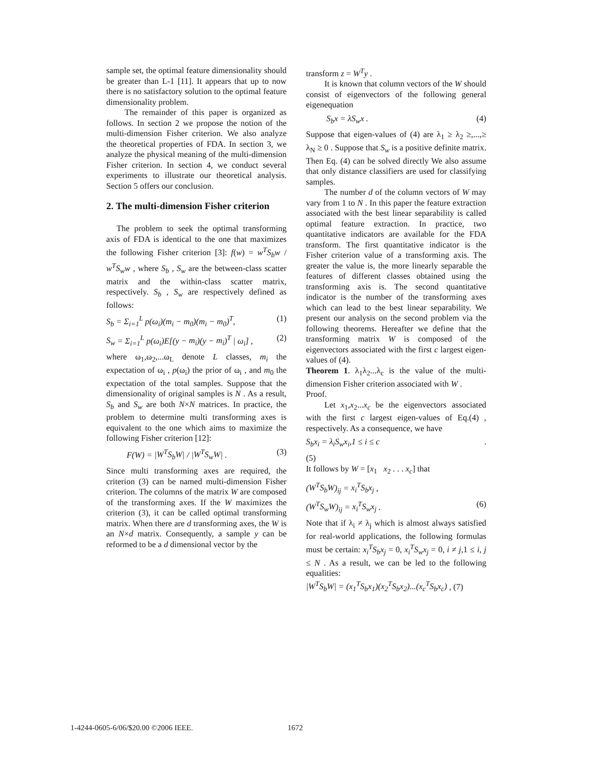sample set, the optimal feature dimensionality should be greater than L-1 [11]. It appears that up to now there is no satisfactory solution to the optimal feature dimensionality problem.
The remainder of this paper is organized as follows. In section 2 we propose the notion of the multi-dimension Fisher criterion. We also analyze the theoretical properties of FDA. In section 3, we analyze the physical meaning of the multi-dimension Fisher criterion. In section 4, we conduct several experiments to illustrate our theoretical analysis. Section 5 offers our conclusion.
2. The multi-dimension Fisher criterion
The problem to seek the optimal transforming axis of FDA is identical to the one that maximizes the following Fisher criterion [3]: f(w) = w<sup>T</sup>S<sub>b</sub>w / w<sup>T</sup>S<sub>w</sub>w , where S<sub>b</sub> , S<sub>w</sub> are the between-class scatter matrix and the within-class scatter matrix, respectively. S<sub>b</sub> , S<sub>w</sub> are respectively defined as follows:
S<sub>b</sub> = Σ<sub>i=1</sub><sup>L</sup> p(ω<sub>i</sub>)(m<sub>i</sub> − m<sub>0</sub>)(m<sub>i</sub> − m<sub>0</sub>)<sup>T</sup>, (1)
S<sub>w</sub> = Σ<sub>i=1</sub><sup>L</sup> p(ω<sub>i</sub>)E[(y − m<sub>i</sub>)(y − m<sub>i</sub>)<sup>T</sup> | ω<sub>i</sub>] , (2)
where ω<sub>1</sub>,ω<sub>2</sub>,...ω<sub>L</sub> denote L classes, m<sub>i</sub> the expectation of ω<sub>i</sub> , p(ω<sub>i</sub>) the prior of ω<sub>i</sub> , and m<sub>0</sub> the expectation of the total samples. Suppose that the dimensionality of original samples is N . As a result, S<sub>b</sub> and S<sub>w</sub> are both N×N matrices. In practice, the problem to determine multi transforming axes is equivalent to the one which aims to maximize the following Fisher criterion [12]:
F(W) = |W<sup>T</sup>S<sub>b</sub>W| / |W<sup>T</sup>S<sub>w</sub>W| . (3)
Since multi transforming axes are required, the criterion (3) can be named multi-dimension Fisher criterion. The columns of the matrix W are composed of the transforming axes. If the W maximizes the criterion (3), it can be called optimal transforming matrix. When there are d transforming axes, the W is an N×d matrix. Consequently, a sample y can be reformed to be a d dimensional vector by the
transform z = W<sup>T</sup>y .
It is known that column vectors of the W should consist of eigenvectors of the following general eigenequation
S<sub>b</sub>x = λS<sub>w</sub>x . (4)
Suppose that eigen-values of (4) are λ<sub>1</sub> ≥ λ<sub>2</sub> ≥,...,≥ λ<sub>N</sub> ≥ 0 . Suppose that S<sub>w</sub> is a positive definite matrix. Then Eq. (4) can be solved directly We also assume that only distance classifiers are used for classifying samples.
The number d of the column vectors of W may vary from 1 to N . In this paper the feature extraction associated with the best linear separability is called optimal feature extraction. In practice, two quantitative indicators are available for the FDA transform. The first quantitative indicator is the Fisher criterion value of a transforming axis. The greater the value is, the more linearly separable the features of different classes obtained using the transforming axis is. The second quantitative indicator is the number of the transforming axes which can lead to the best linear separability. We present our analysis on the second problem via the following theorems. Hereafter we define that the transforming matrix W is composed of the eigenvectors associated with the first c largest eigen-values of (4).
Theorem 1. λ<sub>1</sub>λ<sub>2</sub>...λ<sub>c</sub> is the value of the multi-dimension Fisher criterion associated with W .
Proof.
Let x<sub>1</sub>,x<sub>2</sub>...x<sub>c</sub> be the eigenvectors associated with the first c largest eigen-values of Eq.(4) , respectively. As a consequence, we have
S<sub>b</sub>x<sub>i</sub> = λ<sub>i</sub>S<sub>w</sub>x<sub>i</sub>,1 ≤ i ≤ c.
(5)
It follows by W = [x<sub>1</sub> x<sub>2</sub> . . . x<sub>c</sub>] that
(W<sup>T</sup>S<sub>b</sub>W)<sub>ij</sub> = x<sub>i</sub><sup>T</sup>S<sub>b</sub>x<sub>j</sub> ,
(W<sup>T</sup>S<sub>w</sub>W)<sub>ij</sub> = x<sub>i</sub><sup>T</sup>S<sub>w</sub>x<sub>j</sub> . (6)
Note that if λ<sub>i</sub> ≠ λ<sub>j</sub> which is almost always satisfied for real-world applications, the following formulas must be certain: x<sub>i</sub><sup>T</sup>S<sub>b</sub>x<sub>j</sub> = 0, x<sub>i</sub><sup>T</sup>S<sub>w</sub>x<sub>j</sub> = 0, i ≠ j,1 ≤ i, j ≤ N . As a result, we can be led to the following equalities:
|W<sup>T</sup>S<sub>b</sub>W| = (x<sub>1</sub><sup>T</sup>S<sub>b</sub>x<sub>1</sub>)(x<sub>2</sub><sup>T</sup>S<sub>b</sub>x<sub>2</sub>)...(x<sub>c</sub><sup>T</sup>S<sub>b</sub>x<sub>c</sub>) , (7)
1-4244-0605-6/06/$20.00 ©2006 IEEE.
1672